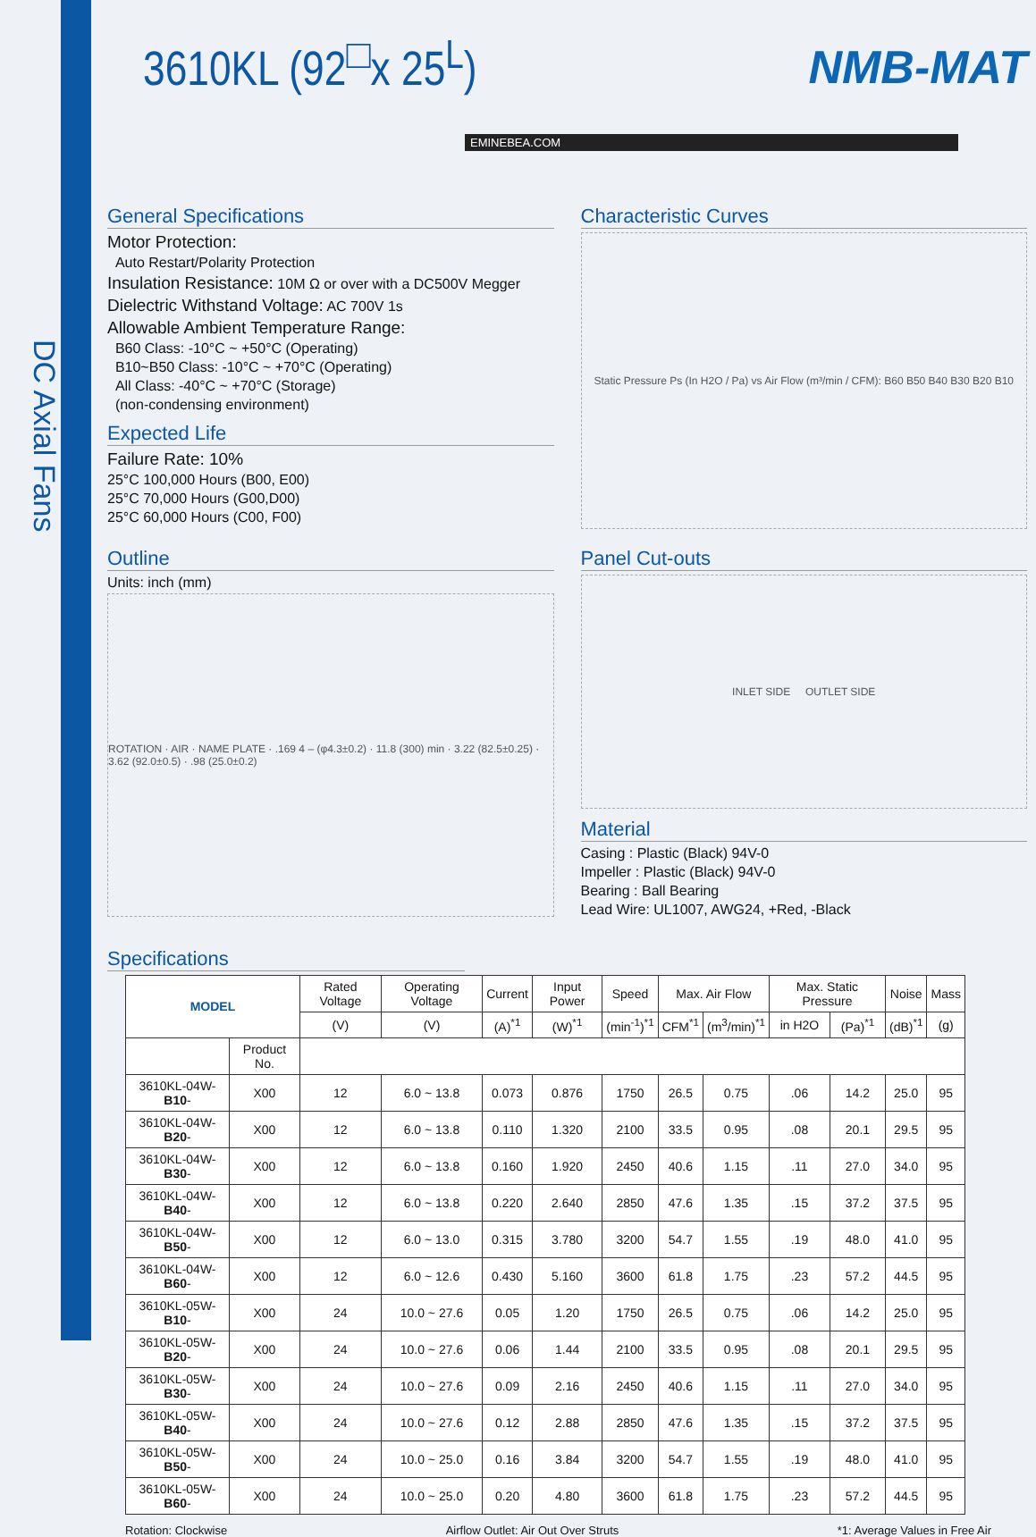DC Axial Fans
3610KL (92<sup>□</sup>x 25<sup>L</sup>) NMB-MAT
EMINEBEA.COM
General Specifications
Motor Protection:
Auto Restart/Polarity Protection
Insulation Resistance: 10M Ω or over with a DC500V Megger
Dielectric Withstand Voltage: AC 700V 1s
Allowable Ambient Temperature Range:
B60 Class: -10°C ~ +50°C (Operating)
B10~B50 Class: -10°C ~ +70°C (Operating)
All Class: -40°C ~ +70°C (Storage)
(non-condensing environment)
Expected Life
Failure Rate: 10%
25°C 100,000 Hours (B00, E00)
25°C 70,000 Hours (G00,D00)
25°C 60,000 Hours (C00, F00)
Characteristic Curves
Static Pressure Ps (In H2O / Pa) vs Air Flow (m³/min / CFM): B60 B50 B40 B30 B20 B10
Outline
Units: inch (mm)
ROTATION · AIR · NAME PLATE · .169 4 – (φ4.3±0.2) · 11.8 (300) min · 3.22 (82.5±0.25) · 3.62 (92.0±0.5) · .98 (25.0±0.2)
Panel Cut-outs
INLET SIDE OUTLET SIDE
Material
Casing : Plastic (Black) 94V-0
Impeller : Plastic (Black) 94V-0
Bearing : Ball Bearing
Lead Wire: UL1007, AWG24, +Red, -Black
Specifications
| MODEL | | Rated Voltage | Operating Voltage | Current | Input Power | Speed | Max. Air Flow | | Max. Static Pressure | | Noise | Mass |
| --- | --- | --- | --- | --- | --- | --- | --- | --- | --- | --- | --- | --- |
| | | (V) | (V) | (A)<sup>*1</sup> | (W)<sup>*1</sup> | (min<sup>-1</sup>)<sup>*1</sup> | CFM<sup>*1</sup> | (m<sup>3</sup>/min)<sup>*1</sup> | in H2O | (Pa)<sup>*1</sup> | (dB)<sup>*1</sup> | (g) |
| | Product No. | | | | | | | | | | | |
| 3610KL-04W- B10 - | X00 | 12 | 6.0 ~ 13.8 | 0.073 | 0.876 | 1750 | 26.5 | 0.75 | .06 | 14.2 | 25.0 | 95 |
| 3610KL-04W- B20 - | X00 | 12 | 6.0 ~ 13.8 | 0.110 | 1.320 | 2100 | 33.5 | 0.95 | .08 | 20.1 | 29.5 | 95 |
| 3610KL-04W- B30 - | X00 | 12 | 6.0 ~ 13.8 | 0.160 | 1.920 | 2450 | 40.6 | 1.15 | .11 | 27.0 | 34.0 | 95 |
| 3610KL-04W- B40 - | X00 | 12 | 6.0 ~ 13.8 | 0.220 | 2.640 | 2850 | 47.6 | 1.35 | .15 | 37.2 | 37.5 | 95 |
| 3610KL-04W- B50 - | X00 | 12 | 6.0 ~ 13.0 | 0.315 | 3.780 | 3200 | 54.7 | 1.55 | .19 | 48.0 | 41.0 | 95 |
| 3610KL-04W- B60 - | X00 | 12 | 6.0 ~ 12.6 | 0.430 | 5.160 | 3600 | 61.8 | 1.75 | .23 | 57.2 | 44.5 | 95 |
| 3610KL-05W- B10 - | X00 | 24 | 10.0 ~ 27.6 | 0.05 | 1.20 | 1750 | 26.5 | 0.75 | .06 | 14.2 | 25.0 | 95 |
| 3610KL-05W- B20 - | X00 | 24 | 10.0 ~ 27.6 | 0.06 | 1.44 | 2100 | 33.5 | 0.95 | .08 | 20.1 | 29.5 | 95 |
| 3610KL-05W- B30 - | X00 | 24 | 10.0 ~ 27.6 | 0.09 | 2.16 | 2450 | 40.6 | 1.15 | .11 | 27.0 | 34.0 | 95 |
| 3610KL-05W- B40 - | X00 | 24 | 10.0 ~ 27.6 | 0.12 | 2.88 | 2850 | 47.6 | 1.35 | .15 | 37.2 | 37.5 | 95 |
| 3610KL-05W- B50 - | X00 | 24 | 10.0 ~ 25.0 | 0.16 | 3.84 | 3200 | 54.7 | 1.55 | .19 | 48.0 | 41.0 | 95 |
| 3610KL-05W- B60 - | X00 | 24 | 10.0 ~ 25.0 | 0.20 | 4.80 | 3600 | 61.8 | 1.75 | .23 | 57.2 | 44.5 | 95 |
Rotation: Clockwise Airflow Outlet: Air Out Over Struts *1: Average Values in Free Air